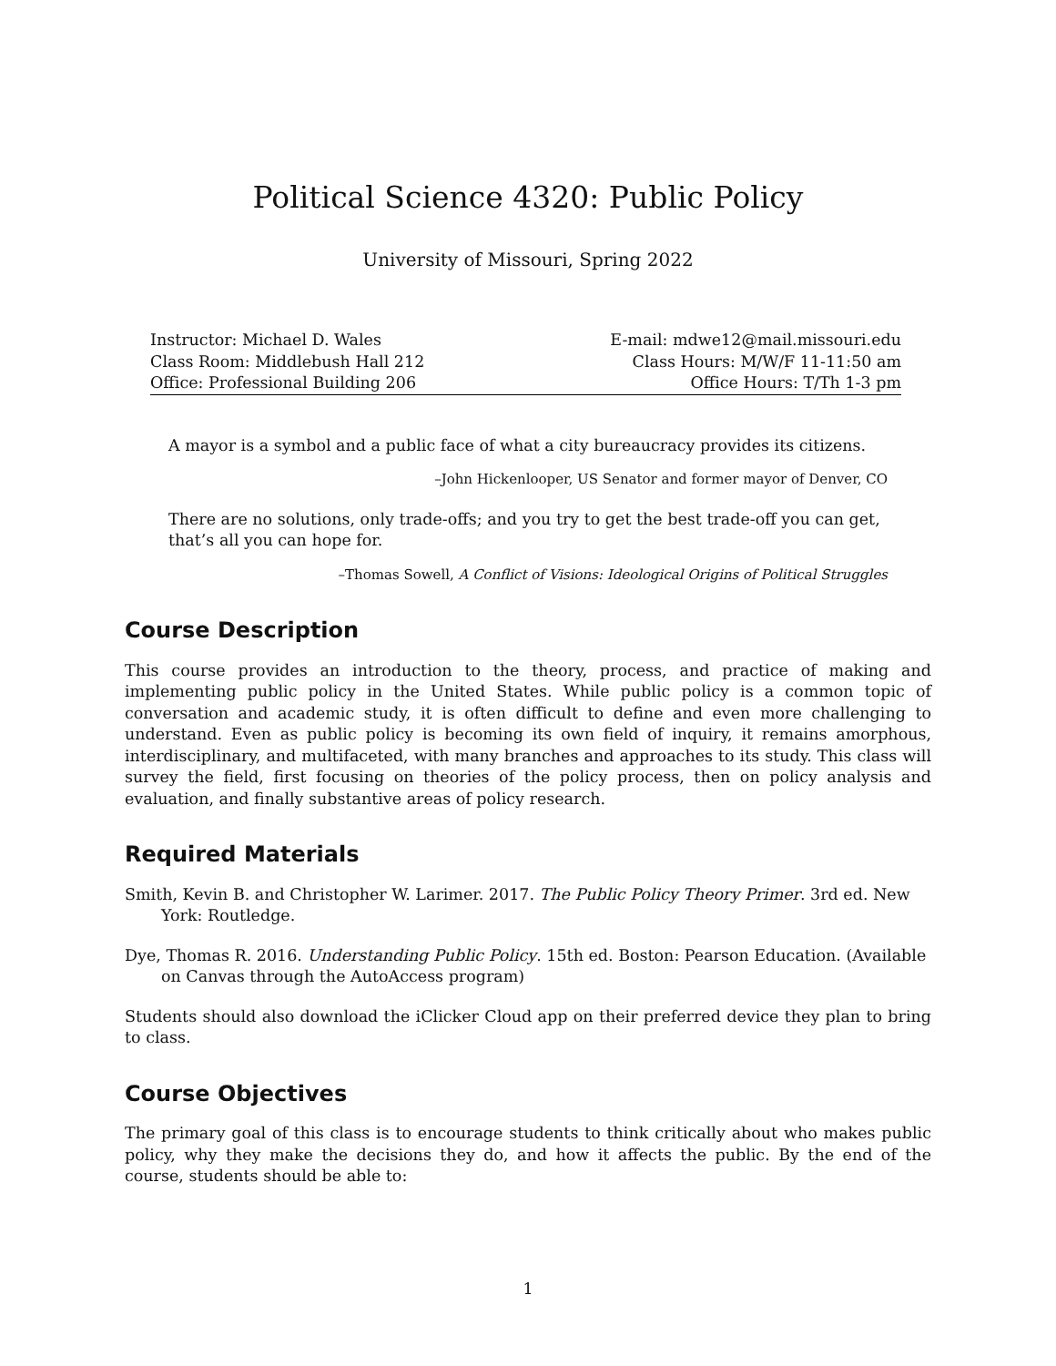Political Science 4320: Public Policy
University of Missouri, Spring 2022
| Instructor: Michael D. Wales | E-mail: mdwe12@mail.missouri.edu |
| Class Room: Middlebush Hall 212 | Class Hours: M/W/F 11-11:50 am |
| Office: Professional Building 206 | Office Hours: T/Th 1-3 pm |
A mayor is a symbol and a public face of what a city bureaucracy provides its citizens.
–John Hickenlooper, US Senator and former mayor of Denver, CO
There are no solutions, only trade-offs; and you try to get the best trade-off you can get, that’s all you can hope for.
–Thomas Sowell, A Conflict of Visions: Ideological Origins of Political Struggles
Course Description
This course provides an introduction to the theory, process, and practice of making and implementing public policy in the United States. While public policy is a common topic of conversation and academic study, it is often difficult to define and even more challenging to understand. Even as public policy is becoming its own field of inquiry, it remains amorphous, interdisciplinary, and multifaceted, with many branches and approaches to its study. This class will survey the field, first focusing on theories of the policy process, then on policy analysis and evaluation, and finally substantive areas of policy research.
Required Materials
Smith, Kevin B. and Christopher W. Larimer. 2017. The Public Policy Theory Primer. 3rd ed. New York: Routledge.
Dye, Thomas R. 2016. Understanding Public Policy. 15th ed. Boston: Pearson Education. (Available on Canvas through the AutoAccess program)
Students should also download the iClicker Cloud app on their preferred device they plan to bring to class.
Course Objectives
The primary goal of this class is to encourage students to think critically about who makes public policy, why they make the decisions they do, and how it affects the public. By the end of the course, students should be able to:
1